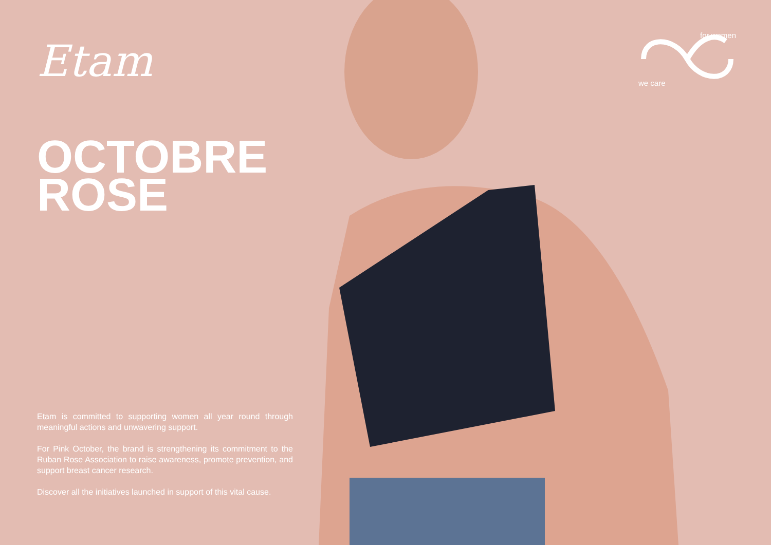Etam
OCTOBRE
ROSE
Etam is committed to supporting women all year round through meaningful actions and unwavering support.
For Pink October, the brand is strengthening its commitment to the Ruban Rose Association to raise awareness, promote prevention, and support breast cancer research.
Discover all the initiatives launched in support of this vital cause.
for women
we care